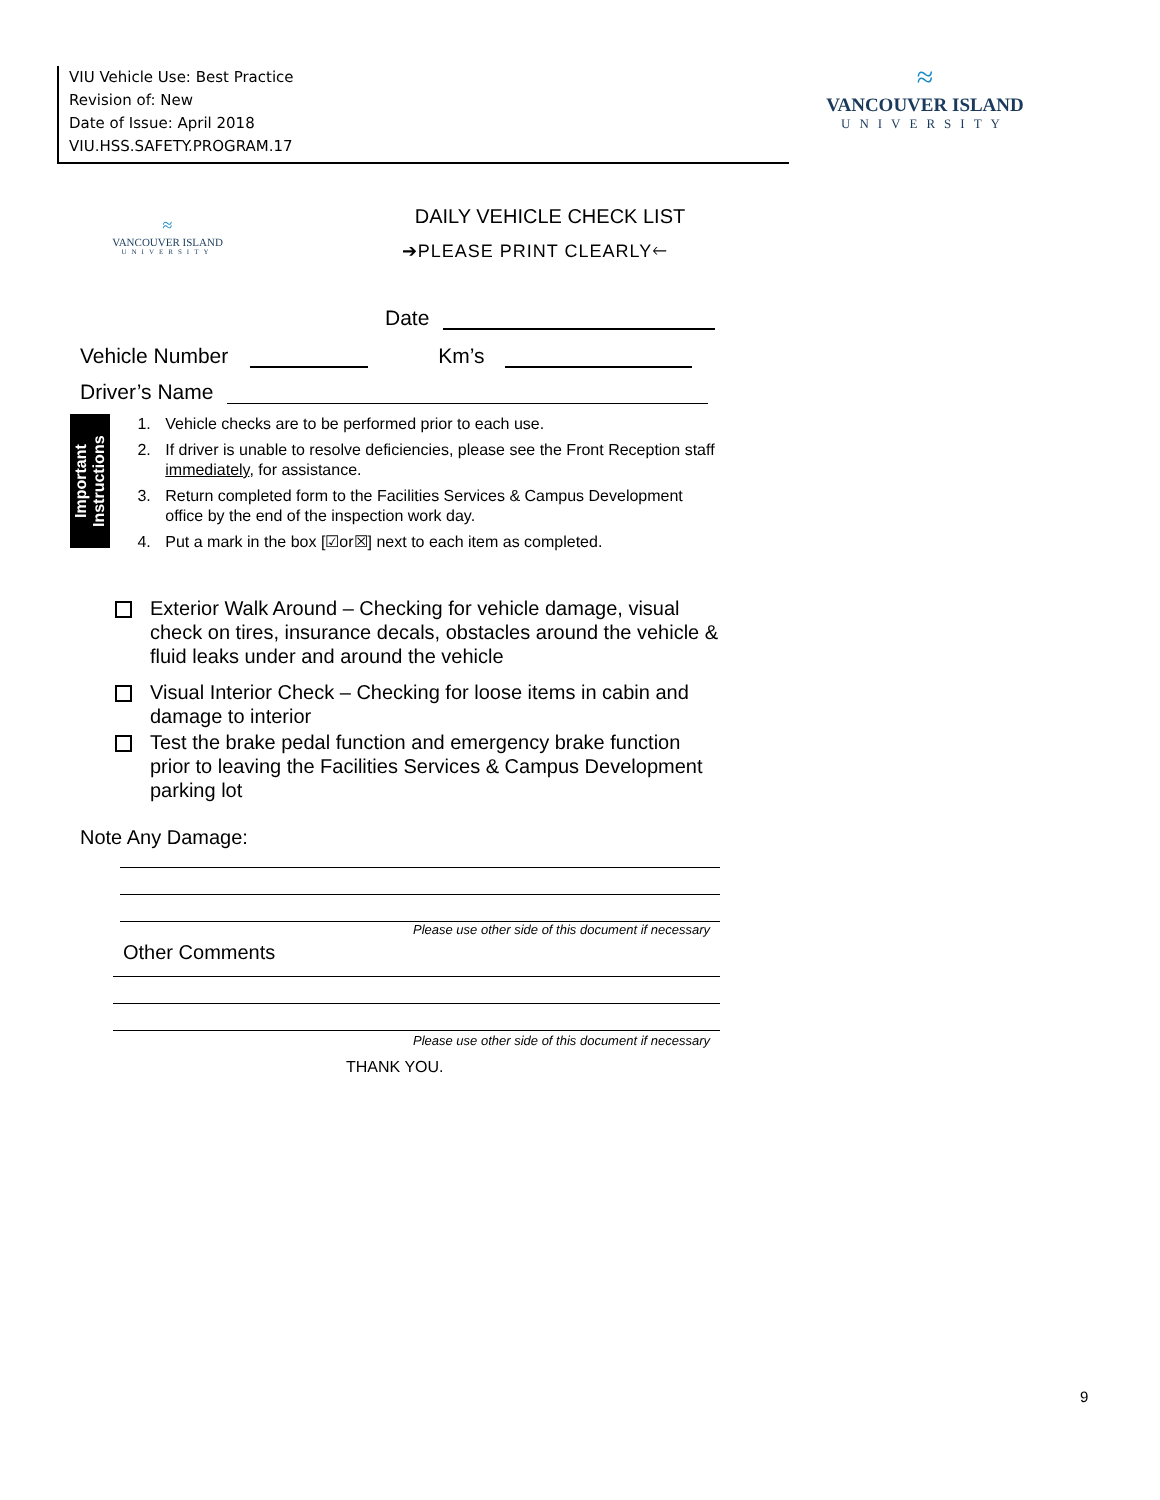VIU Vehicle Use: Best Practice
Revision of: New
Date of Issue: April 2018
VIU.HSS.SAFETY.PROGRAM.17
≈
VANCOUVER ISLAND
UNIVERSITY
≈
VANCOUVER ISLAND
UNIVERSITY
DAILY VEHICLE CHECK LIST
➔PLEASE PRINT CLEARLY🡐
Date
Vehicle Number Km’s
Driver’s Name
Important Instructions
1. Vehicle checks are to be performed prior to each use.
2. If driver is unable to resolve deficiencies, please see the Front Reception staff immediately, for assistance.
3. Return completed form to the Facilities Services & Campus Development office by the end of the inspection work day.
4. Put a mark in the box [☑or☒] next to each item as completed.
Exterior Walk Around – Checking for vehicle damage, visual check on tires, insurance decals, obstacles around the vehicle & fluid leaks under and around the vehicle
Visual Interior Check – Checking for loose items in cabin and damage to interior
Test the brake pedal function and emergency brake function prior to leaving the Facilities Services & Campus Development parking lot
Note Any Damage:
Please use other side of this document if necessary
Other Comments
Please use other side of this document if necessary
THANK YOU.
9